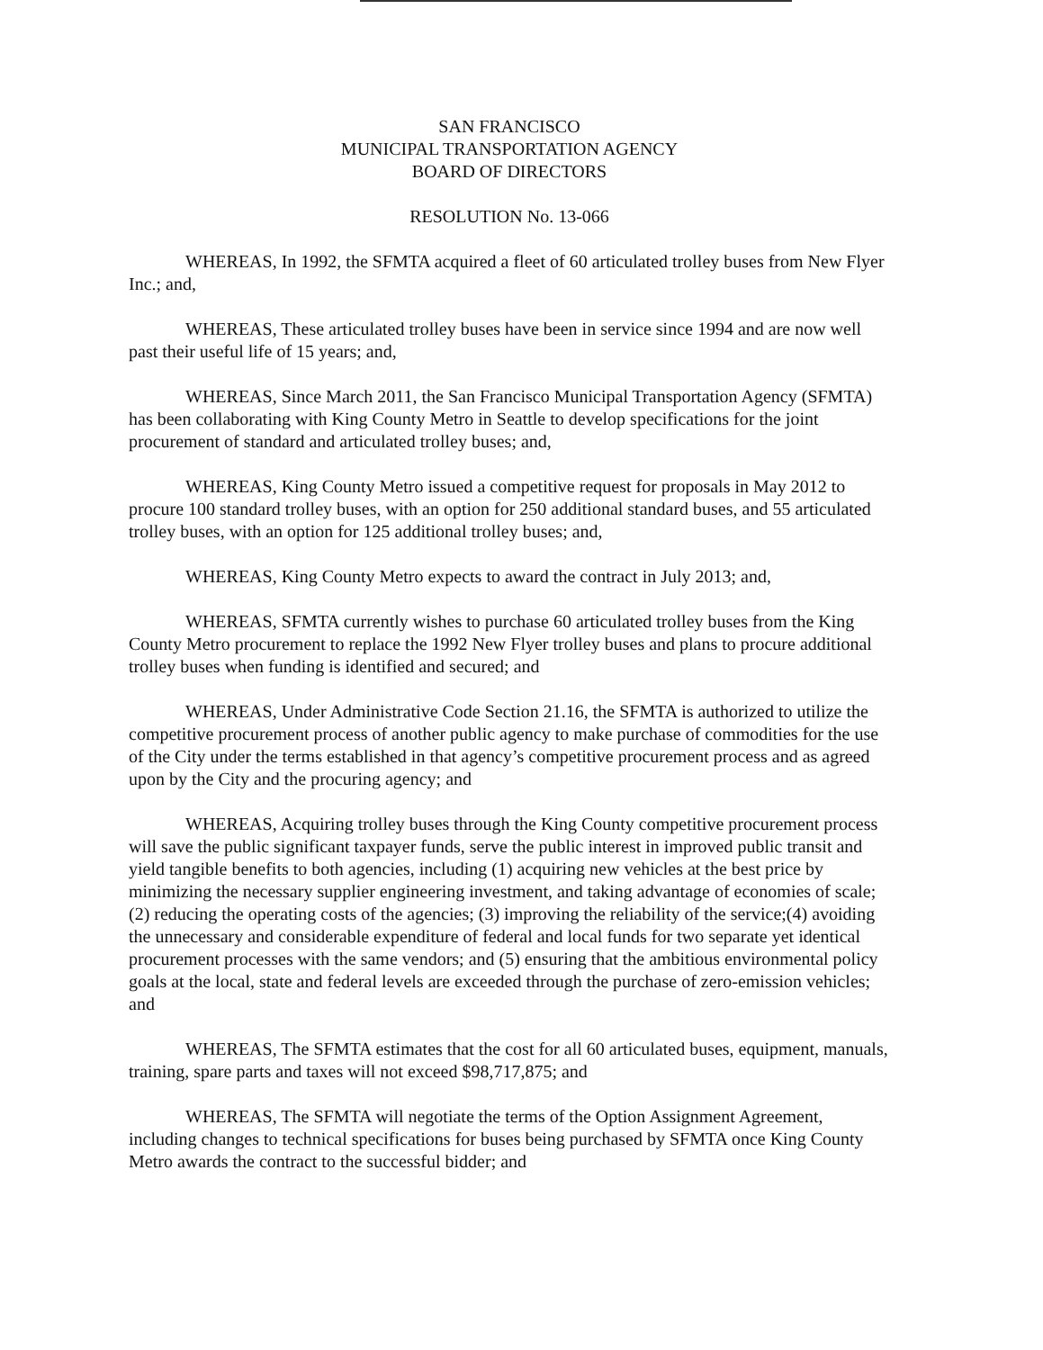SAN FRANCISCO
MUNICIPAL TRANSPORTATION AGENCY
BOARD OF DIRECTORS
RESOLUTION No. 13-066
WHEREAS, In 1992, the SFMTA acquired a fleet of 60 articulated trolley buses from New Flyer Inc.; and,
WHEREAS, These articulated trolley buses have been in service since 1994 and are now well past their useful life of 15 years; and,
WHEREAS, Since March 2011, the San Francisco Municipal Transportation Agency (SFMTA) has been collaborating with King County Metro in Seattle to develop specifications for the joint procurement of standard and articulated trolley buses; and,
WHEREAS, King County Metro issued a competitive request for proposals in May 2012 to procure 100 standard trolley buses, with an option for 250 additional standard buses, and 55 articulated trolley buses, with an option for 125 additional trolley buses; and,
WHEREAS, King County Metro expects to award the contract in July 2013; and,
WHEREAS, SFMTA currently wishes to purchase 60 articulated trolley buses from the King County Metro procurement to replace the 1992 New Flyer trolley buses and plans to procure additional trolley buses when funding is identified and secured; and
WHEREAS, Under Administrative Code Section 21.16, the SFMTA is authorized to utilize the competitive procurement process of another public agency to make purchase of commodities for the use of the City under the terms established in that agency’s competitive procurement process and as agreed upon by the City and the procuring agency; and
WHEREAS, Acquiring trolley buses through the King County competitive procurement process will save the public significant taxpayer funds, serve the public interest in improved public transit and yield tangible benefits to both agencies, including (1) acquiring new vehicles at the best price by minimizing the necessary supplier engineering investment, and taking advantage of economies of scale; (2) reducing the operating costs of the agencies; (3) improving the reliability of the service;(4) avoiding the unnecessary and considerable expenditure of federal and local funds for two separate yet identical procurement processes with the same vendors; and (5) ensuring that the ambitious environmental policy goals at the local, state and federal levels are exceeded through the purchase of zero-emission vehicles; and
WHEREAS, The SFMTA estimates that the cost for all 60 articulated buses, equipment, manuals, training, spare parts and taxes will not exceed $98,717,875; and
WHEREAS, The SFMTA will negotiate the terms of the Option Assignment Agreement, including changes to technical specifications for buses being purchased by SFMTA once King County Metro awards the contract to the successful bidder; and